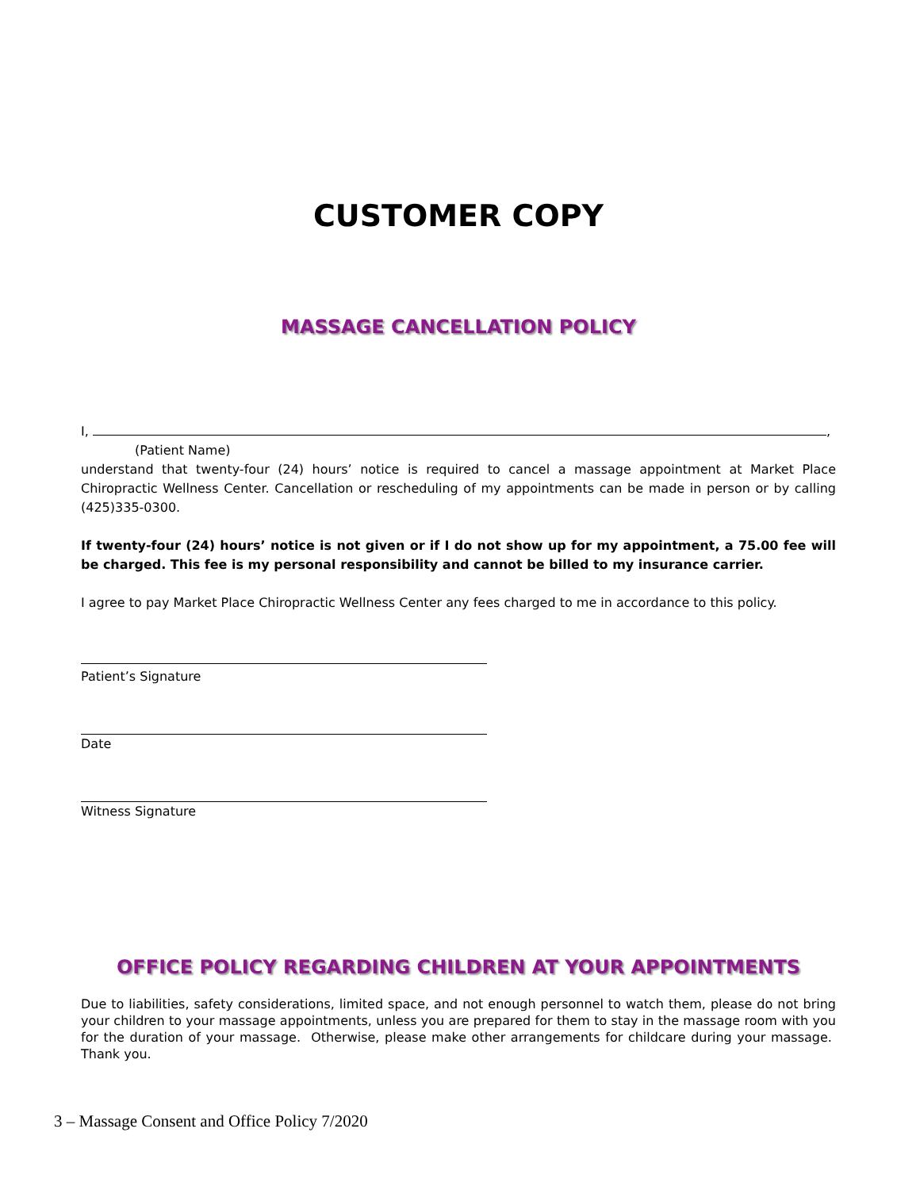CUSTOMER COPY
MASSAGE CANCELLATION POLICY
I, ,
(Patient Name)
understand that twenty-four (24) hours’ notice is required to cancel a massage appointment at Market Place Chiropractic Wellness Center. Cancellation or rescheduling of my appointments can be made in person or by calling (425)335-0300.
If twenty-four (24) hours’ notice is not given or if I do not show up for my appointment, a 75.00 fee will be charged. This fee is my personal responsibility and cannot be billed to my insurance carrier.
I agree to pay Market Place Chiropractic Wellness Center any fees charged to me in accordance to this policy.
Patient’s Signature
Date
Witness Signature
OFFICE POLICY REGARDING CHILDREN AT YOUR APPOINTMENTS
Due to liabilities, safety considerations, limited space, and not enough personnel to watch them, please do not bring your children to your massage appointments, unless you are prepared for them to stay in the massage room with you for the duration of your massage. Otherwise, please make other arrangements for childcare during your massage. Thank you.
3 – Massage Consent and Office Policy 7/2020